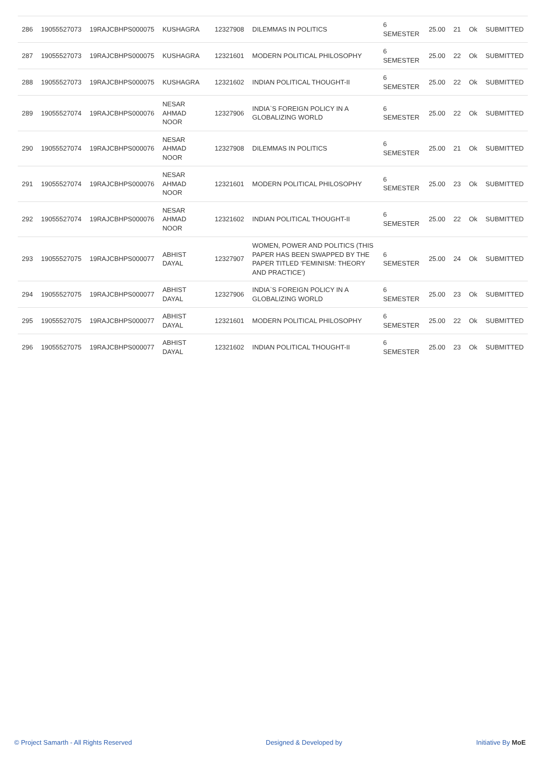| 286 | 19055527073 | 19RAJCBHPS000075 | KUSHAGRA | 12327908 | DILEMMAS IN POLITICS | 6 SEMESTER | 25.00 | 21 | Ok | SUBMITTED |
| 287 | 19055527073 | 19RAJCBHPS000075 | KUSHAGRA | 12321601 | MODERN POLITICAL PHILOSOPHY | 6 SEMESTER | 25.00 | 22 | Ok | SUBMITTED |
| 288 | 19055527073 | 19RAJCBHPS000075 | KUSHAGRA | 12321602 | INDIAN POLITICAL THOUGHT-II | 6 SEMESTER | 25.00 | 22 | Ok | SUBMITTED |
| 289 | 19055527074 | 19RAJCBHPS000076 | NESAR AHMAD NOOR | 12327906 | INDIA`S FOREIGN POLICY IN A GLOBALIZING WORLD | 6 SEMESTER | 25.00 | 22 | Ok | SUBMITTED |
| 290 | 19055527074 | 19RAJCBHPS000076 | NESAR AHMAD NOOR | 12327908 | DILEMMAS IN POLITICS | 6 SEMESTER | 25.00 | 21 | Ok | SUBMITTED |
| 291 | 19055527074 | 19RAJCBHPS000076 | NESAR AHMAD NOOR | 12321601 | MODERN POLITICAL PHILOSOPHY | 6 SEMESTER | 25.00 | 23 | Ok | SUBMITTED |
| 292 | 19055527074 | 19RAJCBHPS000076 | NESAR AHMAD NOOR | 12321602 | INDIAN POLITICAL THOUGHT-II | 6 SEMESTER | 25.00 | 22 | Ok | SUBMITTED |
| 293 | 19055527075 | 19RAJCBHPS000077 | ABHIST DAYAL | 12327907 | WOMEN, POWER AND POLITICS (THIS PAPER HAS BEEN SWAPPED BY THE PAPER TITLED ‘FEMINISM: THEORY AND PRACTICE’) | 6 SEMESTER | 25.00 | 24 | Ok | SUBMITTED |
| 294 | 19055527075 | 19RAJCBHPS000077 | ABHIST DAYAL | 12327906 | INDIA`S FOREIGN POLICY IN A GLOBALIZING WORLD | 6 SEMESTER | 25.00 | 23 | Ok | SUBMITTED |
| 295 | 19055527075 | 19RAJCBHPS000077 | ABHIST DAYAL | 12321601 | MODERN POLITICAL PHILOSOPHY | 6 SEMESTER | 25.00 | 22 | Ok | SUBMITTED |
| 296 | 19055527075 | 19RAJCBHPS000077 | ABHIST DAYAL | 12321602 | INDIAN POLITICAL THOUGHT-II | 6 SEMESTER | 25.00 | 23 | Ok | SUBMITTED |
© Project Samarth - All Rights Reserved Designed & Developed by Initiative By MoE